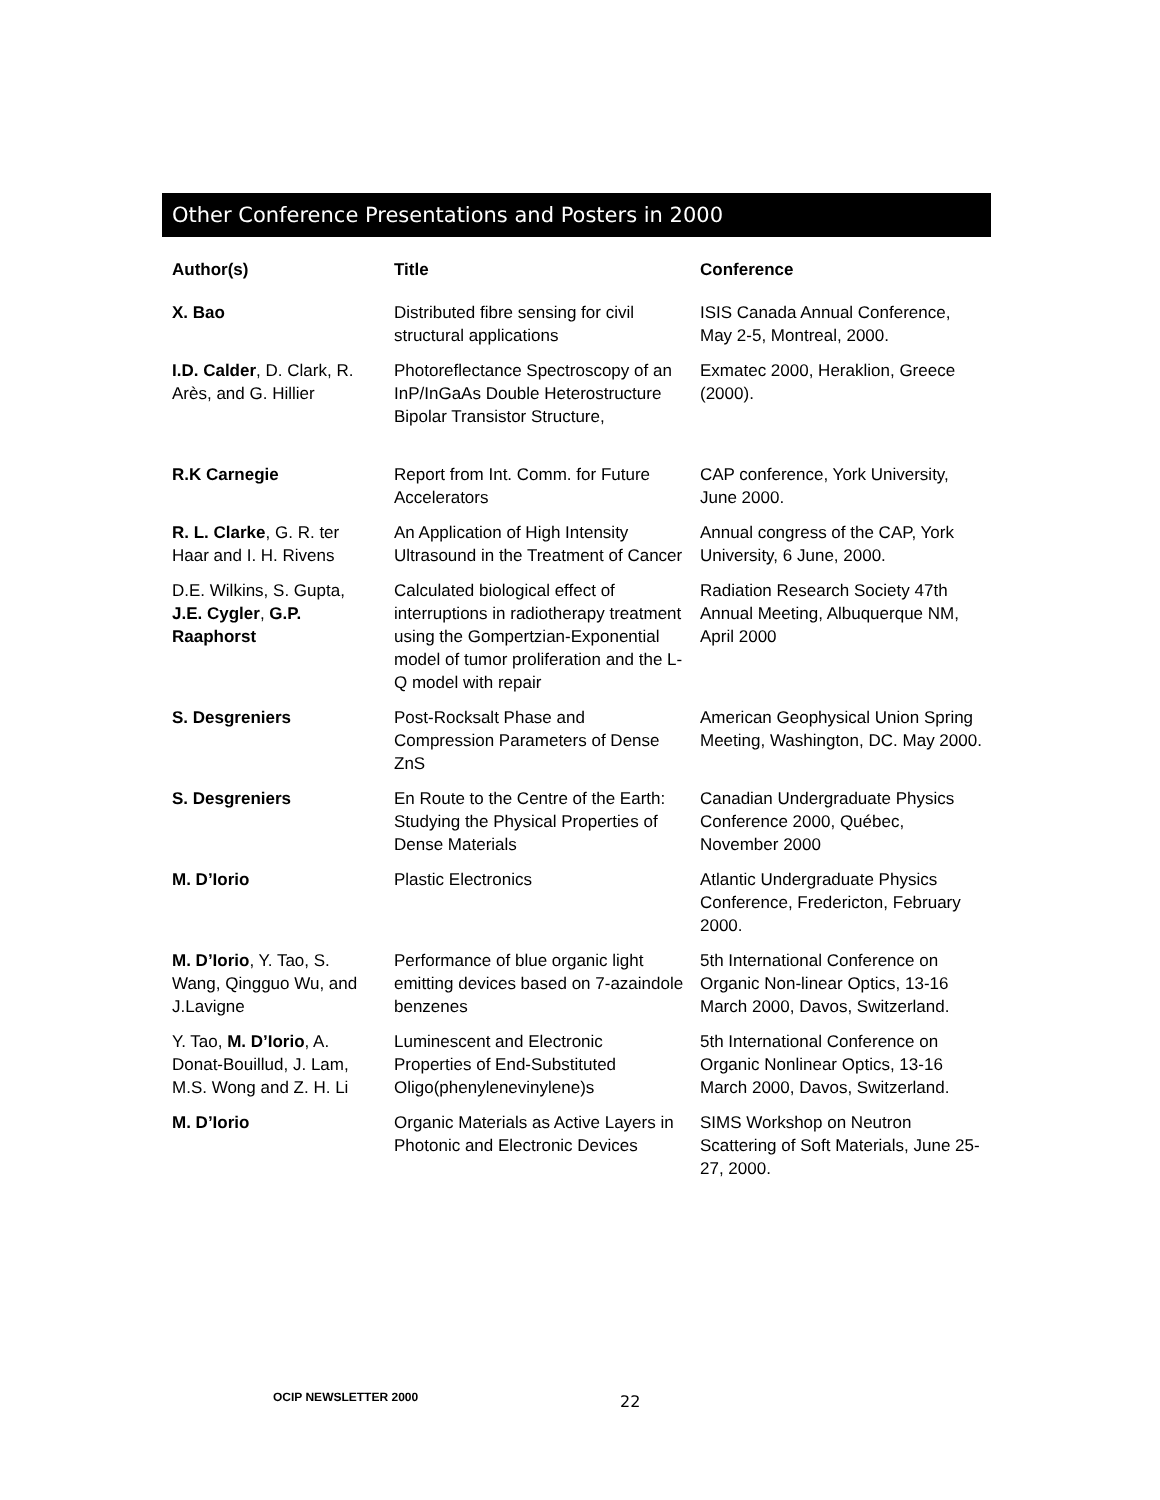Other Conference Presentations and Posters in 2000
| Author(s) | Title | Conference |
| --- | --- | --- |
| X. Bao | Distributed fibre sensing for civil structural applications | ISIS Canada Annual Conference, May 2-5, Montreal, 2000. |
| I.D. Calder , D. Clark, R. Arès, and G. Hillier | Photoreflectance Spectroscopy of an InP/InGaAs Double Heterostructure Bipolar Transistor Structure, | Exmatec 2000, Heraklion, Greece (2000). |
| R.K Carnegie | Report from Int. Comm. for Future Accelerators | CAP conference, York University, June 2000. |
| R. L. Clarke , G. R. ter Haar and I. H. Rivens | An Application of High Intensity Ultrasound in the Treatment of Cancer | Annual congress of the CAP, York University, 6 June, 2000. |
| D.E. Wilkins, S. Gupta, J.E. Cygler , G.P. Raaphorst | Calculated biological effect of interruptions in radiotherapy treatment using the Gompertzian-Exponential model of tumor proliferation and the L-Q model with repair | Radiation Research Society 47th Annual Meeting, Albuquerque NM, April 2000 |
| S. Desgreniers | Post-Rocksalt Phase and Compression Parameters of Dense ZnS | American Geophysical Union Spring Meeting, Washington, DC. May 2000. |
| S. Desgreniers | En Route to the Centre of the Earth: Studying the Physical Properties of Dense Materials | Canadian Undergraduate Physics Conference 2000, Québec, November 2000 |
| M. D’Iorio | Plastic Electronics | Atlantic Undergraduate Physics Conference, Fredericton, February 2000. |
| M. D’Iorio , Y. Tao, S. Wang, Qingguo Wu, and J.Lavigne | Performance of blue organic light emitting devices based on 7-azaindole benzenes | 5th International Conference on Organic Non-linear Optics, 13-16 March 2000, Davos, Switzerland. |
| Y. Tao, M. D’Iorio , A. Donat-Bouillud, J. Lam, M.S. Wong and Z. H. Li | Luminescent and Electronic Properties of End-Substituted Oligo(phenylenevinylene)s | 5th International Conference on Organic Nonlinear Optics, 13-16 March 2000, Davos, Switzerland. |
| M. D’Iorio | Organic Materials as Active Layers in Photonic and Electronic Devices | SIMS Workshop on Neutron Scattering of Soft Materials, June 25-27, 2000. |
OCIP NEWSLETTER 2000 22